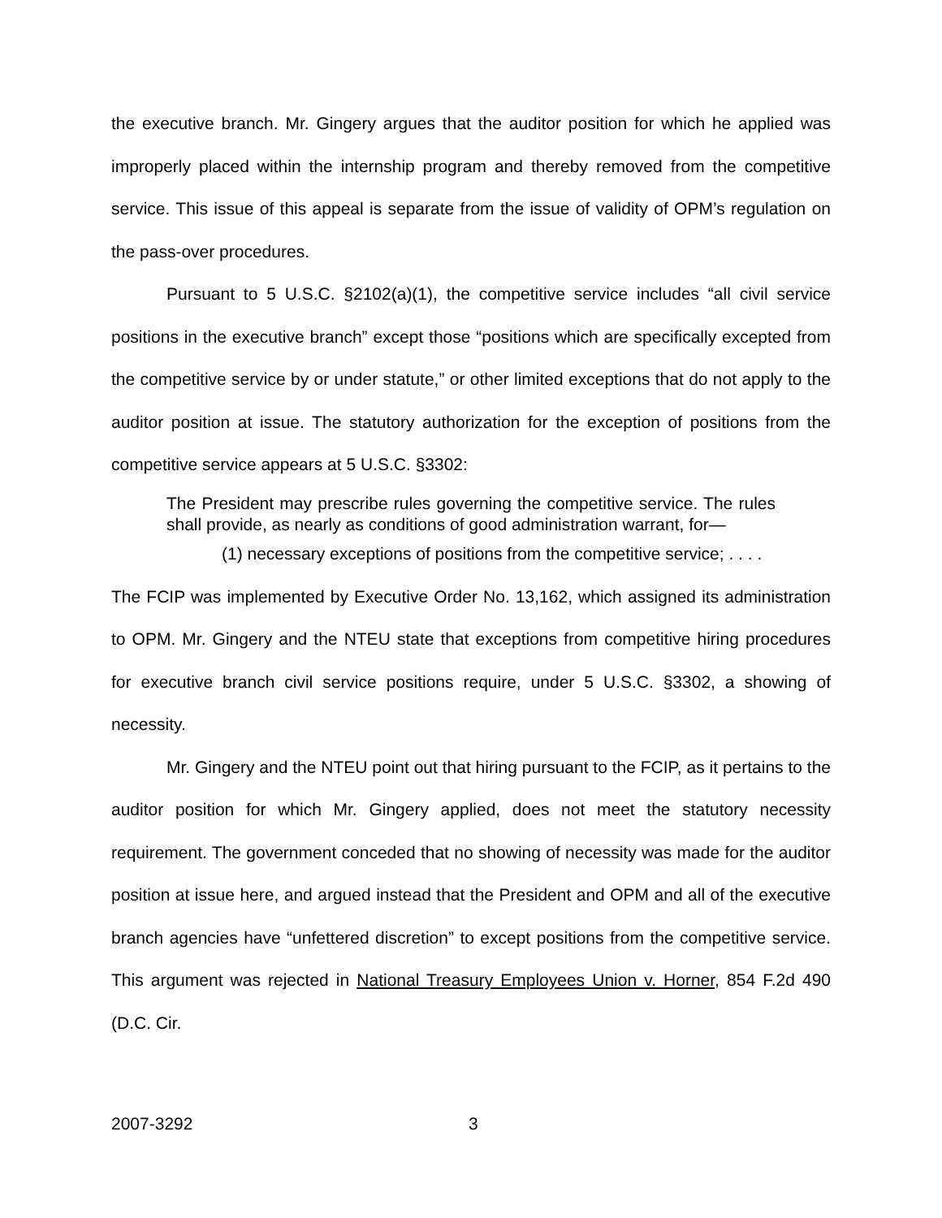the executive branch. Mr. Gingery argues that the auditor position for which he applied was improperly placed within the internship program and thereby removed from the competitive service. This issue of this appeal is separate from the issue of validity of OPM’s regulation on the pass-over procedures.
Pursuant to 5 U.S.C. §2102(a)(1), the competitive service includes “all civil service positions in the executive branch” except those “positions which are specifically excepted from the competitive service by or under statute,” or other limited exceptions that do not apply to the auditor position at issue. The statutory authorization for the exception of positions from the competitive service appears at 5 U.S.C. §3302:
The President may prescribe rules governing the competitive service. The rules shall provide, as nearly as conditions of good administration warrant, for—
(1) necessary exceptions of positions from the competitive service; . . . .
The FCIP was implemented by Executive Order No. 13,162, which assigned its administration to OPM. Mr. Gingery and the NTEU state that exceptions from competitive hiring procedures for executive branch civil service positions require, under 5 U.S.C. §3302, a showing of necessity.
Mr. Gingery and the NTEU point out that hiring pursuant to the FCIP, as it pertains to the auditor position for which Mr. Gingery applied, does not meet the statutory necessity requirement. The government conceded that no showing of necessity was made for the auditor position at issue here, and argued instead that the President and OPM and all of the executive branch agencies have “unfettered discretion” to except positions from the competitive service. This argument was rejected in National Treasury Employees Union v. Horner, 854 F.2d 490 (D.C. Cir.
2007-3292 3